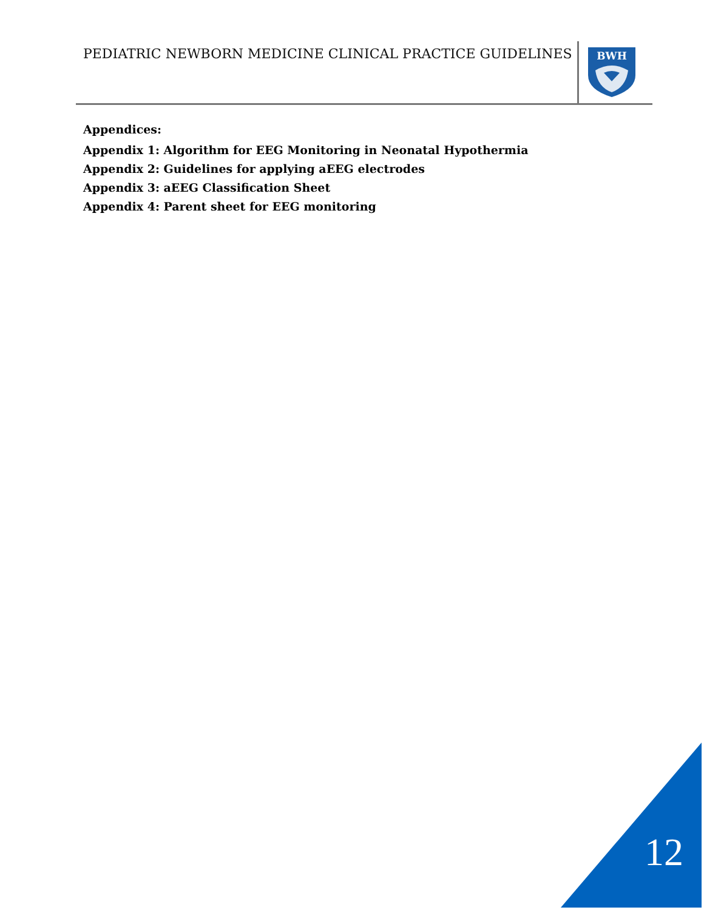PEDIATRIC NEWBORN MEDICINE CLINICAL PRACTICE GUIDELINES
BWH
Appendices:
Appendix 1: Algorithm for EEG Monitoring in Neonatal Hypothermia
Appendix 2: Guidelines for applying aEEG electrodes
Appendix 3: aEEG Classification Sheet
Appendix 4: Parent sheet for EEG monitoring
12